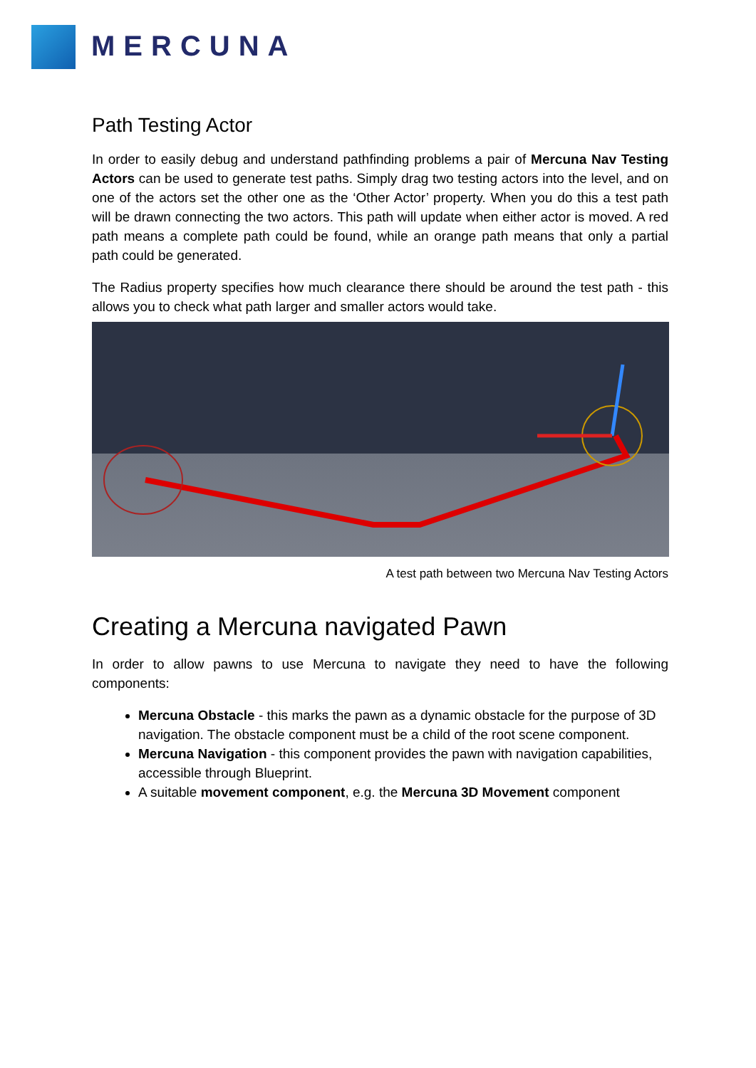MERCUNA
Path Testing Actor
In order to easily debug and understand pathfinding problems a pair of Mercuna Nav Testing Actors can be used to generate test paths. Simply drag two testing actors into the level, and on one of the actors set the other one as the ‘Other Actor’ property. When you do this a test path will be drawn connecting the two actors. This path will update when either actor is moved. A red path means a complete path could be found, while an orange path means that only a partial path could be generated.
The Radius property specifies how much clearance there should be around the test path - this allows you to check what path larger and smaller actors would take.
A test path between two Mercuna Nav Testing Actors
Creating a Mercuna navigated Pawn
In order to allow pawns to use Mercuna to navigate they need to have the following components:
Mercuna Obstacle - this marks the pawn as a dynamic obstacle for the purpose of 3D navigation. The obstacle component must be a child of the root scene component.
Mercuna Navigation - this component provides the pawn with navigation capabilities, accessible through Blueprint.
A suitable movement component, e.g. the Mercuna 3D Movement component